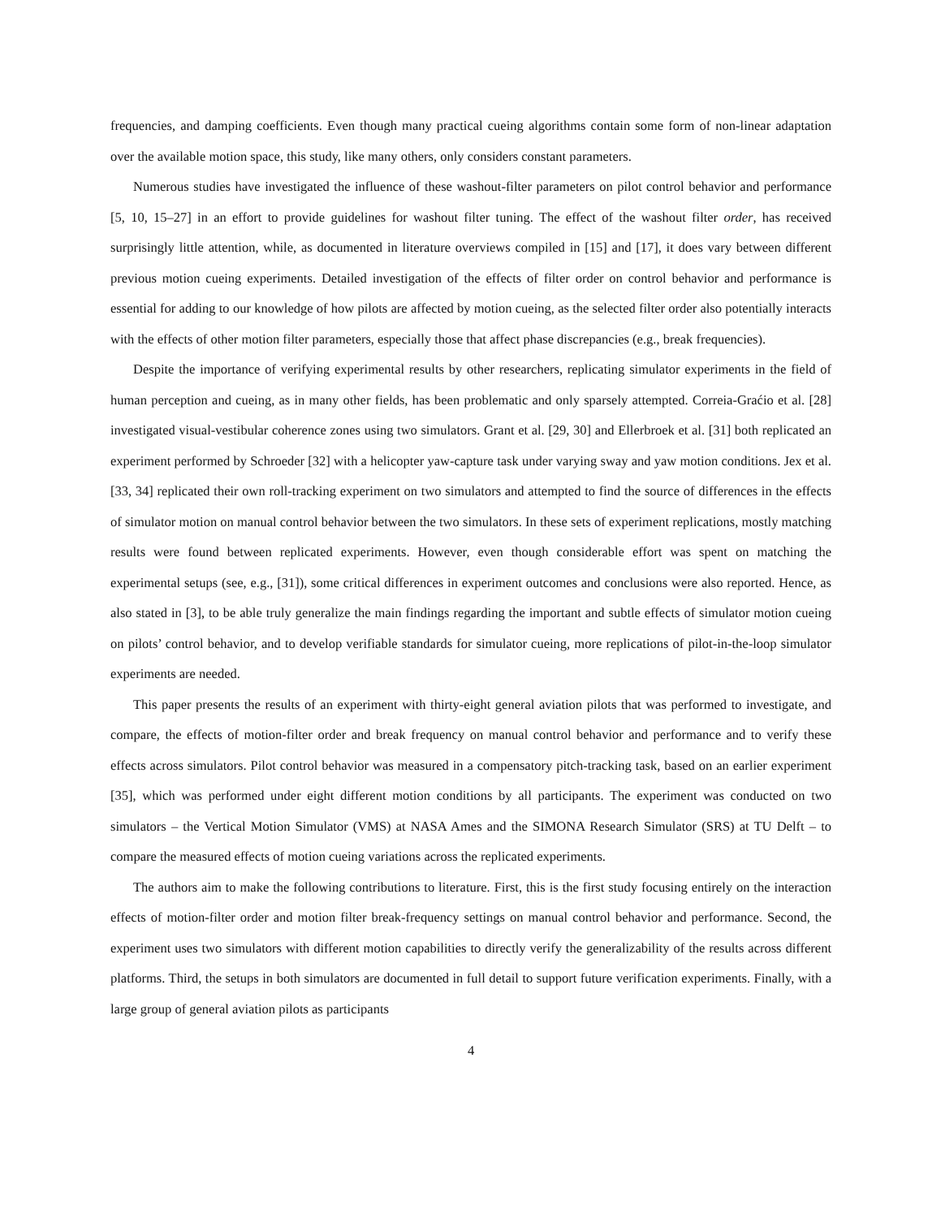frequencies, and damping coefficients. Even though many practical cueing algorithms contain some form of non-linear adaptation over the available motion space, this study, like many others, only considers constant parameters.
Numerous studies have investigated the influence of these washout-filter parameters on pilot control behavior and performance [5, 10, 15–27] in an effort to provide guidelines for washout filter tuning. The effect of the washout filter order, has received surprisingly little attention, while, as documented in literature overviews compiled in [15] and [17], it does vary between different previous motion cueing experiments. Detailed investigation of the effects of filter order on control behavior and performance is essential for adding to our knowledge of how pilots are affected by motion cueing, as the selected filter order also potentially interacts with the effects of other motion filter parameters, especially those that affect phase discrepancies (e.g., break frequencies).
Despite the importance of verifying experimental results by other researchers, replicating simulator experiments in the field of human perception and cueing, as in many other fields, has been problematic and only sparsely attempted. Correia-Graćio et al. [28] investigated visual-vestibular coherence zones using two simulators. Grant et al. [29, 30] and Ellerbroek et al. [31] both replicated an experiment performed by Schroeder [32] with a helicopter yaw-capture task under varying sway and yaw motion conditions. Jex et al. [33, 34] replicated their own roll-tracking experiment on two simulators and attempted to find the source of differences in the effects of simulator motion on manual control behavior between the two simulators. In these sets of experiment replications, mostly matching results were found between replicated experiments. However, even though considerable effort was spent on matching the experimental setups (see, e.g., [31]), some critical differences in experiment outcomes and conclusions were also reported. Hence, as also stated in [3], to be able truly generalize the main findings regarding the important and subtle effects of simulator motion cueing on pilots’ control behavior, and to develop verifiable standards for simulator cueing, more replications of pilot-in-the-loop simulator experiments are needed.
This paper presents the results of an experiment with thirty-eight general aviation pilots that was performed to investigate, and compare, the effects of motion-filter order and break frequency on manual control behavior and performance and to verify these effects across simulators. Pilot control behavior was measured in a compensatory pitch-tracking task, based on an earlier experiment [35], which was performed under eight different motion conditions by all participants. The experiment was conducted on two simulators – the Vertical Motion Simulator (VMS) at NASA Ames and the SIMONA Research Simulator (SRS) at TU Delft – to compare the measured effects of motion cueing variations across the replicated experiments.
The authors aim to make the following contributions to literature. First, this is the first study focusing entirely on the interaction effects of motion-filter order and motion filter break-frequency settings on manual control behavior and performance. Second, the experiment uses two simulators with different motion capabilities to directly verify the generalizability of the results across different platforms. Third, the setups in both simulators are documented in full detail to support future verification experiments. Finally, with a large group of general aviation pilots as participants
4